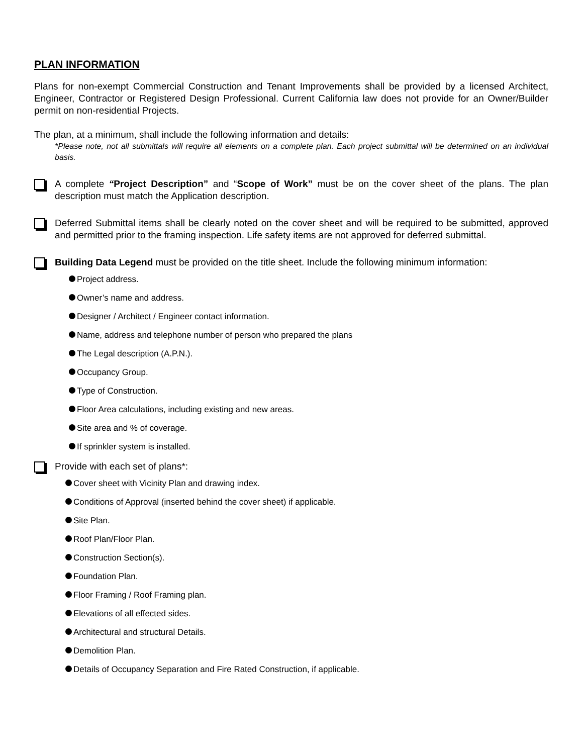PLAN INFORMATION
Plans for non-exempt Commercial Construction and Tenant Improvements shall be provided by a licensed Architect, Engineer, Contractor or Registered Design Professional. Current California law does not provide for an Owner/Builder permit on non-residential Projects.
The plan, at a minimum, shall include the following information and details:
*Please note, not all submittals will require all elements on a complete plan. Each project submittal will be determined on an individual basis.
A complete “Project Description” and “Scope of Work” must be on the cover sheet of the plans. The plan description must match the Application description.
Deferred Submittal items shall be clearly noted on the cover sheet and will be required to be submitted, approved and permitted prior to the framing inspection. Life safety items are not approved for deferred submittal.
Building Data Legend must be provided on the title sheet. Include the following minimum information:
Project address.
Owner’s name and address.
Designer / Architect / Engineer contact information.
Name, address and telephone number of person who prepared the plans
The Legal description (A.P.N.).
Occupancy Group.
Type of Construction.
Floor Area calculations, including existing and new areas.
Site area and % of coverage.
If sprinkler system is installed.
Provide with each set of plans*:
Cover sheet with Vicinity Plan and drawing index.
Conditions of Approval (inserted behind the cover sheet) if applicable.
Site Plan.
Roof Plan/Floor Plan.
Construction Section(s).
Foundation Plan.
Floor Framing / Roof Framing plan.
Elevations of all effected sides.
Architectural and structural Details.
Demolition Plan.
Details of Occupancy Separation and Fire Rated Construction, if applicable.